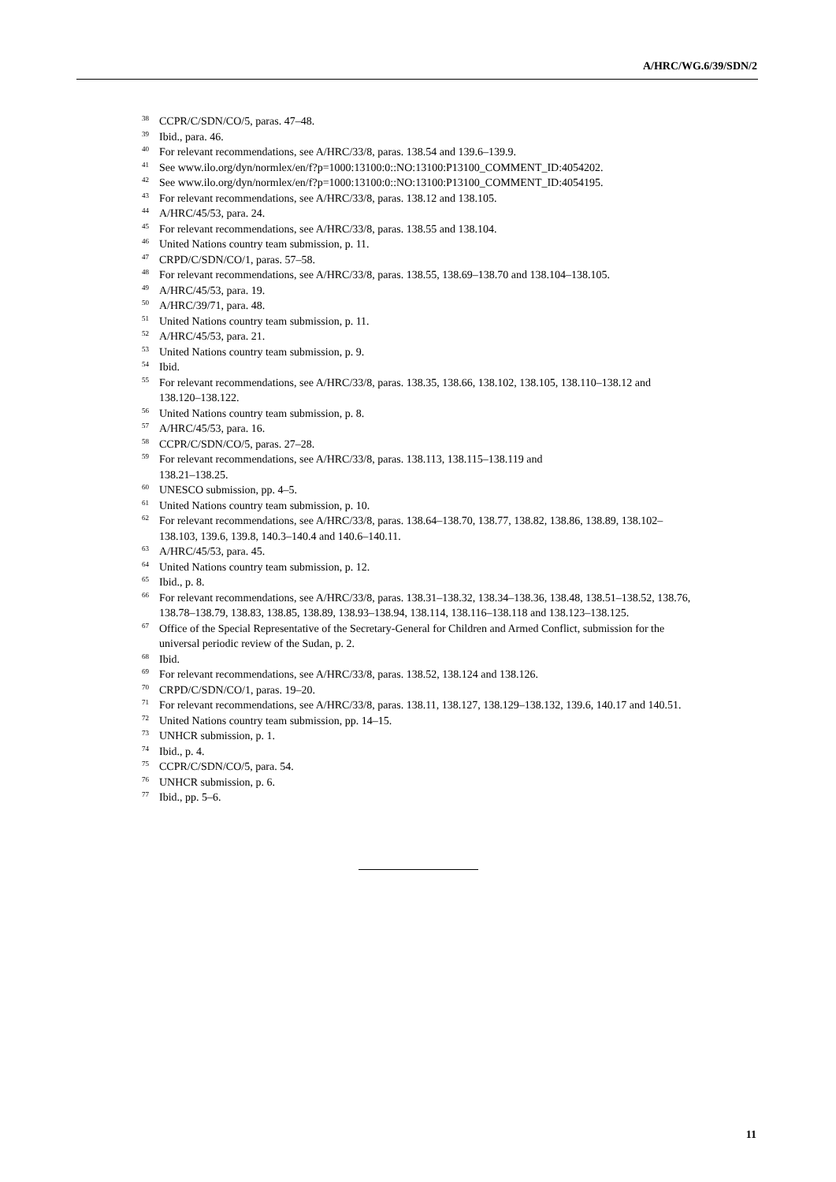A/HRC/WG.6/39/SDN/2
<sup>38</sup> CCPR/C/SDN/CO/5, paras. 47–48.
<sup>39</sup> Ibid., para. 46.
<sup>40</sup> For relevant recommendations, see A/HRC/33/8, paras. 138.54 and 139.6–139.9.
<sup>41</sup> See www.ilo.org/dyn/normlex/en/f?p=1000:13100:0::NO:13100:P13100_COMMENT_ID:4054202.
<sup>42</sup> See www.ilo.org/dyn/normlex/en/f?p=1000:13100:0::NO:13100:P13100_COMMENT_ID:4054195.
<sup>43</sup> For relevant recommendations, see A/HRC/33/8, paras. 138.12 and 138.105.
<sup>44</sup> A/HRC/45/53, para. 24.
<sup>45</sup> For relevant recommendations, see A/HRC/33/8, paras. 138.55 and 138.104.
<sup>46</sup> United Nations country team submission, p. 11.
<sup>47</sup> CRPD/C/SDN/CO/1, paras. 57–58.
<sup>48</sup> For relevant recommendations, see A/HRC/33/8, paras. 138.55, 138.69–138.70 and 138.104–138.105.
<sup>49</sup> A/HRC/45/53, para. 19.
<sup>50</sup> A/HRC/39/71, para. 48.
<sup>51</sup> United Nations country team submission, p. 11.
<sup>52</sup> A/HRC/45/53, para. 21.
<sup>53</sup> United Nations country team submission, p. 9.
<sup>54</sup> Ibid.
<sup>55</sup> For relevant recommendations, see A/HRC/33/8, paras. 138.35, 138.66, 138.102, 138.105, 138.110–138.12 and 138.120–138.122.
<sup>56</sup> United Nations country team submission, p. 8.
<sup>57</sup> A/HRC/45/53, para. 16.
<sup>58</sup> CCPR/C/SDN/CO/5, paras. 27–28.
<sup>59</sup> For relevant recommendations, see A/HRC/33/8, paras. 138.113, 138.115–138.119 and
138.21–138.25.
<sup>60</sup> UNESCO submission, pp. 4–5.
<sup>61</sup> United Nations country team submission, p. 10.
<sup>62</sup> For relevant recommendations, see A/HRC/33/8, paras. 138.64–138.70, 138.77, 138.82, 138.86, 138.89, 138.102–138.103, 139.6, 139.8, 140.3–140.4 and 140.6–140.11.
<sup>63</sup> A/HRC/45/53, para. 45.
<sup>64</sup> United Nations country team submission, p. 12.
<sup>65</sup> Ibid., p. 8.
<sup>66</sup> For relevant recommendations, see A/HRC/33/8, paras. 138.31–138.32, 138.34–138.36, 138.48, 138.51–138.52, 138.76, 138.78–138.79, 138.83, 138.85, 138.89, 138.93–138.94, 138.114, 138.116–138.118 and 138.123–138.125.
<sup>67</sup> Office of the Special Representative of the Secretary-General for Children and Armed Conflict, submission for the universal periodic review of the Sudan, p. 2.
<sup>68</sup> Ibid.
<sup>69</sup> For relevant recommendations, see A/HRC/33/8, paras. 138.52, 138.124 and 138.126.
<sup>70</sup> CRPD/C/SDN/CO/1, paras. 19–20.
<sup>71</sup> For relevant recommendations, see A/HRC/33/8, paras. 138.11, 138.127, 138.129–138.132, 139.6, 140.17 and 140.51.
<sup>72</sup> United Nations country team submission, pp. 14–15.
<sup>73</sup> UNHCR submission, p. 1.
<sup>74</sup> Ibid., p. 4.
<sup>75</sup> CCPR/C/SDN/CO/5, para. 54.
<sup>76</sup> UNHCR submission, p. 6.
<sup>77</sup> Ibid., pp. 5–6.
11